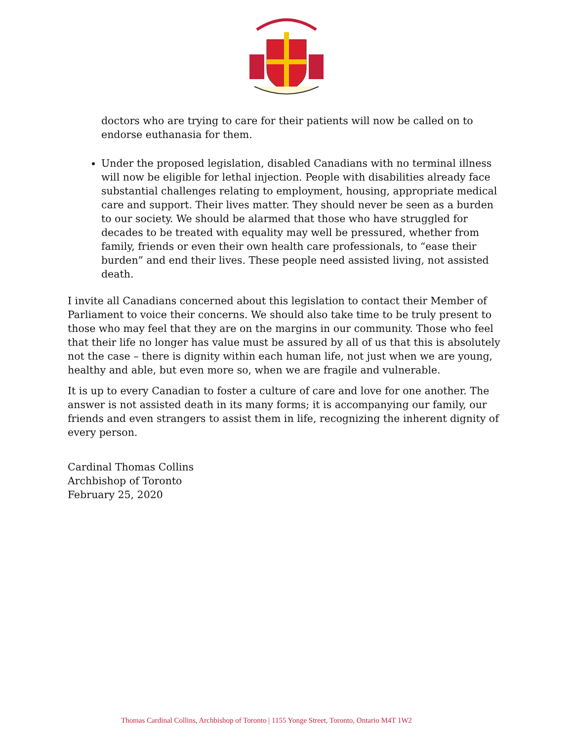doctors who are trying to care for their patients will now be called on to endorse euthanasia for them.
Under the proposed legislation, disabled Canadians with no terminal illness will now be eligible for lethal injection. People with disabilities already face substantial challenges relating to employment, housing, appropriate medical care and support. Their lives matter. They should never be seen as a burden to our society. We should be alarmed that those who have struggled for decades to be treated with equality may well be pressured, whether from family, friends or even their own health care professionals, to “ease their burden” and end their lives. These people need assisted living, not assisted death.
I invite all Canadians concerned about this legislation to contact their Member of Parliament to voice their concerns. We should also take time to be truly present to those who may feel that they are on the margins in our community. Those who feel that their life no longer has value must be assured by all of us that this is absolutely not the case – there is dignity within each human life, not just when we are young, healthy and able, but even more so, when we are fragile and vulnerable.
It is up to every Canadian to foster a culture of care and love for one another. The answer is not assisted death in its many forms; it is accompanying our family, our friends and even strangers to assist them in life, recognizing the inherent dignity of every person.
Cardinal Thomas Collins
Archbishop of Toronto
February 25, 2020
Thomas Cardinal Collins, Archbishop of Toronto | 1155 Yonge Street, Toronto, Ontario M4T 1W2